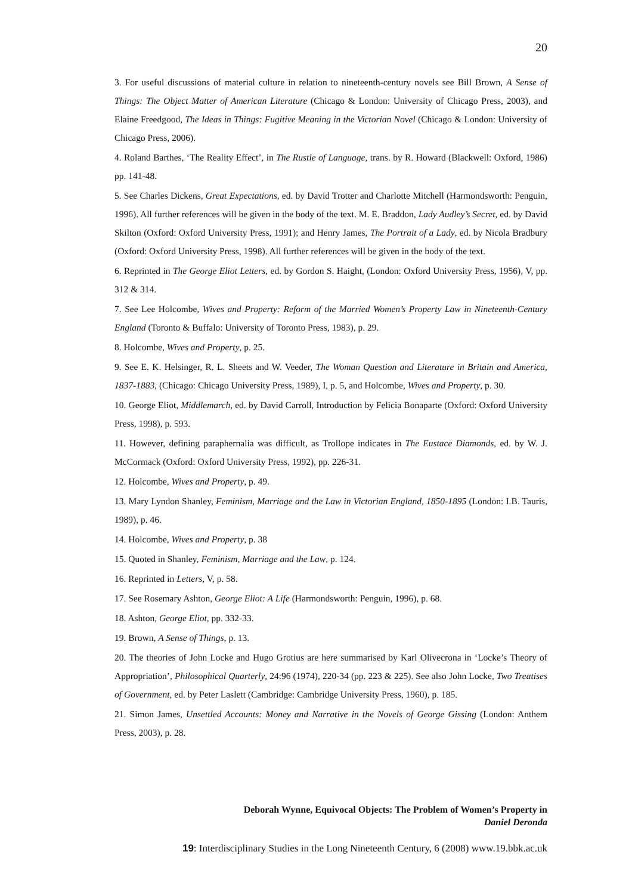20
3. For useful discussions of material culture in relation to nineteenth-century novels see Bill Brown, A Sense of Things: The Object Matter of American Literature (Chicago & London: University of Chicago Press, 2003), and Elaine Freedgood, The Ideas in Things: Fugitive Meaning in the Victorian Novel (Chicago & London: University of Chicago Press, 2006).
4. Roland Barthes, ‘The Reality Effect’, in The Rustle of Language, trans. by R. Howard (Blackwell: Oxford, 1986) pp. 141-48.
5. See Charles Dickens, Great Expectations, ed. by David Trotter and Charlotte Mitchell (Harmondsworth: Penguin, 1996). All further references will be given in the body of the text. M. E. Braddon, Lady Audley’s Secret, ed. by David Skilton (Oxford: Oxford University Press, 1991); and Henry James, The Portrait of a Lady, ed. by Nicola Bradbury (Oxford: Oxford University Press, 1998). All further references will be given in the body of the text.
6. Reprinted in The George Eliot Letters, ed. by Gordon S. Haight, (London: Oxford University Press, 1956), V, pp. 312 & 314.
7. See Lee Holcombe, Wives and Property: Reform of the Married Women’s Property Law in Nineteenth-Century England (Toronto & Buffalo: University of Toronto Press, 1983), p. 29.
8. Holcombe, Wives and Property, p. 25.
9. See E. K. Helsinger, R. L. Sheets and W. Veeder, The Woman Question and Literature in Britain and America, 1837-1883, (Chicago: Chicago University Press, 1989), I, p. 5, and Holcombe, Wives and Property, p. 30.
10. George Eliot, Middlemarch, ed. by David Carroll, Introduction by Felicia Bonaparte (Oxford: Oxford University Press, 1998), p. 593.
11. However, defining paraphernalia was difficult, as Trollope indicates in The Eustace Diamonds, ed. by W. J. McCormack (Oxford: Oxford University Press, 1992), pp. 226-31.
12. Holcombe, Wives and Property, p. 49.
13. Mary Lyndon Shanley, Feminism, Marriage and the Law in Victorian England, 1850-1895 (London: I.B. Tauris, 1989), p. 46.
14. Holcombe, Wives and Property, p. 38
15. Quoted in Shanley, Feminism, Marriage and the Law, p. 124.
16. Reprinted in Letters, V, p. 58.
17. See Rosemary Ashton, George Eliot: A Life (Harmondsworth: Penguin, 1996), p. 68.
18. Ashton, George Eliot, pp. 332-33.
19. Brown, A Sense of Things, p. 13.
20. The theories of John Locke and Hugo Grotius are here summarised by Karl Olivecrona in ‘Locke’s Theory of Appropriation’, Philosophical Quarterly, 24:96 (1974), 220-34 (pp. 223 & 225). See also John Locke, Two Treatises of Government, ed. by Peter Laslett (Cambridge: Cambridge University Press, 1960), p. 185.
21. Simon James, Unsettled Accounts: Money and Narrative in the Novels of George Gissing (London: Anthem Press, 2003), p. 28.
Deborah Wynne, Equivocal Objects: The Problem of Women’s Property in
Daniel Deronda
19: Interdisciplinary Studies in the Long Nineteenth Century, 6 (2008) www.19.bbk.ac.uk